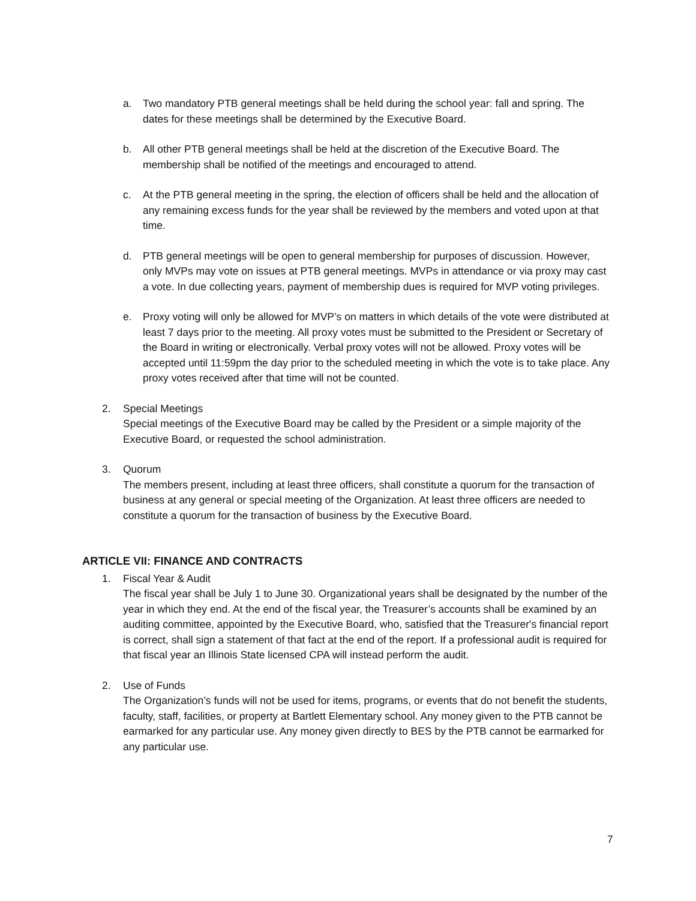a. Two mandatory PTB general meetings shall be held during the school year: fall and spring. The dates for these meetings shall be determined by the Executive Board.
b. All other PTB general meetings shall be held at the discretion of the Executive Board. The membership shall be notified of the meetings and encouraged to attend.
c. At the PTB general meeting in the spring, the election of officers shall be held and the allocation of any remaining excess funds for the year shall be reviewed by the members and voted upon at that time.
d. PTB general meetings will be open to general membership for purposes of discussion. However, only MVPs may vote on issues at PTB general meetings. MVPs in attendance or via proxy may cast a vote. In due collecting years, payment of membership dues is required for MVP voting privileges.
e. Proxy voting will only be allowed for MVP’s on matters in which details of the vote were distributed at least 7 days prior to the meeting. All proxy votes must be submitted to the President or Secretary of the Board in writing or electronically. Verbal proxy votes will not be allowed. Proxy votes will be accepted until 11:59pm the day prior to the scheduled meeting in which the vote is to take place. Any proxy votes received after that time will not be counted.
2. Special Meetings
Special meetings of the Executive Board may be called by the President or a simple majority of the Executive Board, or requested the school administration.
3. Quorum
The members present, including at least three officers, shall constitute a quorum for the transaction of business at any general or special meeting of the Organization. At least three officers are needed to constitute a quorum for the transaction of business by the Executive Board.
ARTICLE VII: FINANCE AND CONTRACTS
1. Fiscal Year & Audit
The fiscal year shall be July 1 to June 30. Organizational years shall be designated by the number of the year in which they end. At the end of the fiscal year, the Treasurer’s accounts shall be examined by an auditing committee, appointed by the Executive Board, who, satisfied that the Treasurer's financial report is correct, shall sign a statement of that fact at the end of the report. If a professional audit is required for that fiscal year an Illinois State licensed CPA will instead perform the audit.
2. Use of Funds
The Organization’s funds will not be used for items, programs, or events that do not benefit the students, faculty, staff, facilities, or property at Bartlett Elementary school. Any money given to the PTB cannot be earmarked for any particular use. Any money given directly to BES by the PTB cannot be earmarked for any particular use.
7